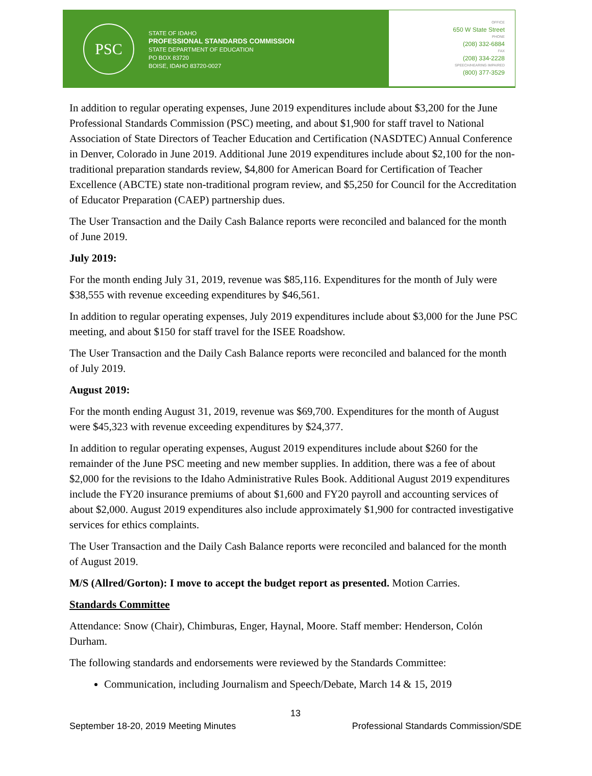PSC
STATE OF IDAHO
PROFESSIONAL STANDARDS COMMISSION
STATE DEPARTMENT OF EDUCATION
PO BOX 83720
BOISE, IDAHO 83720-0027
OFFICE
650 W State Street
PHONE
(208) 332-6884
FAX
(208) 334-2228
SPEECH/HEARING IMPAIRED
(800) 377-3529
In addition to regular operating expenses, June 2019 expenditures include about $3,200 for the June Professional Standards Commission (PSC) meeting, and about $1,900 for staff travel to National Association of State Directors of Teacher Education and Certification (NASDTEC) Annual Conference in Denver, Colorado in June 2019. Additional June 2019 expenditures include about $2,100 for the non-traditional preparation standards review, $4,800 for American Board for Certification of Teacher Excellence (ABCTE) state non-traditional program review, and $5,250 for Council for the Accreditation of Educator Preparation (CAEP) partnership dues.
The User Transaction and the Daily Cash Balance reports were reconciled and balanced for the month of June 2019.
July 2019:
For the month ending July 31, 2019, revenue was $85,116. Expenditures for the month of July were $38,555 with revenue exceeding expenditures by $46,561.
In addition to regular operating expenses, July 2019 expenditures include about $3,000 for the June PSC meeting, and about $150 for staff travel for the ISEE Roadshow.
The User Transaction and the Daily Cash Balance reports were reconciled and balanced for the month of July 2019.
August 2019:
For the month ending August 31, 2019, revenue was $69,700. Expenditures for the month of August were $45,323 with revenue exceeding expenditures by $24,377.
In addition to regular operating expenses, August 2019 expenditures include about $260 for the remainder of the June PSC meeting and new member supplies. In addition, there was a fee of about $2,000 for the revisions to the Idaho Administrative Rules Book. Additional August 2019 expenditures include the FY20 insurance premiums of about $1,600 and FY20 payroll and accounting services of about $2,000. August 2019 expenditures also include approximately $1,900 for contracted investigative services for ethics complaints.
The User Transaction and the Daily Cash Balance reports were reconciled and balanced for the month of August 2019.
M/S (Allred/Gorton): I move to accept the budget report as presented. Motion Carries.
Standards Committee
Attendance: Snow (Chair), Chimburas, Enger, Haynal, Moore. Staff member: Henderson, Colón Durham.
The following standards and endorsements were reviewed by the Standards Committee:
Communication, including Journalism and Speech/Debate, March 14 & 15, 2019
13
September 18-20, 2019 Meeting Minutes Professional Standards Commission/SDE